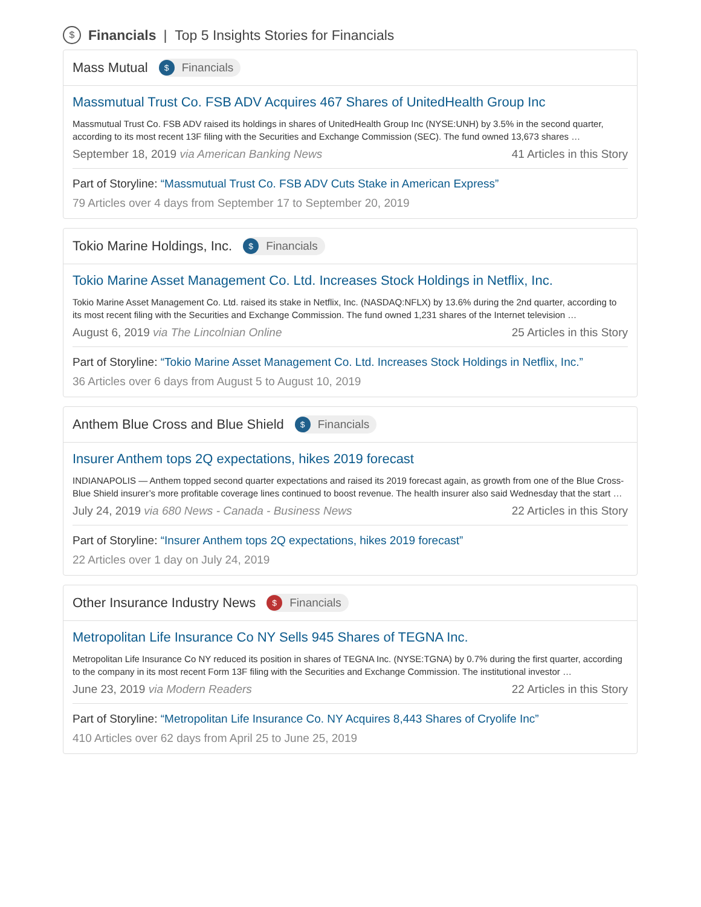$ Financials | Top 5 Insights Stories for Financials
Mass Mutual $ Financials
Massmutual Trust Co. FSB ADV Acquires 467 Shares of UnitedHealth Group Inc
Massmutual Trust Co. FSB ADV raised its holdings in shares of UnitedHealth Group Inc (NYSE:UNH) by 3.5% in the second quarter, according to its most recent 13F filing with the Securities and Exchange Commission (SEC). The fund owned 13,673 shares …
September 18, 2019 via American Banking News 41 Articles in this Story
Part of Storyline: “Massmutual Trust Co. FSB ADV Cuts Stake in American Express”
79 Articles over 4 days from September 17 to September 20, 2019
Tokio Marine Holdings, Inc. $ Financials
Tokio Marine Asset Management Co. Ltd. Increases Stock Holdings in Netflix, Inc.
Tokio Marine Asset Management Co. Ltd. raised its stake in Netflix, Inc. (NASDAQ:NFLX) by 13.6% during the 2nd quarter, according to its most recent filing with the Securities and Exchange Commission. The fund owned 1,231 shares of the Internet television …
August 6, 2019 via The Lincolnian Online 25 Articles in this Story
Part of Storyline: “Tokio Marine Asset Management Co. Ltd. Increases Stock Holdings in Netflix, Inc.”
36 Articles over 6 days from August 5 to August 10, 2019
Anthem Blue Cross and Blue Shield $ Financials
Insurer Anthem tops 2Q expectations, hikes 2019 forecast
INDIANAPOLIS — Anthem topped second quarter expectations and raised its 2019 forecast again, as growth from one of the Blue Cross-Blue Shield insurer’s more profitable coverage lines continued to boost revenue. The health insurer also said Wednesday that the start …
July 24, 2019 via 680 News - Canada - Business News 22 Articles in this Story
Part of Storyline: “Insurer Anthem tops 2Q expectations, hikes 2019 forecast”
22 Articles over 1 day on July 24, 2019
Other Insurance Industry News $ Financials
Metropolitan Life Insurance Co NY Sells 945 Shares of TEGNA Inc.
Metropolitan Life Insurance Co NY reduced its position in shares of TEGNA Inc. (NYSE:TGNA) by 0.7% during the first quarter, according to the company in its most recent Form 13F filing with the Securities and Exchange Commission. The institutional investor …
June 23, 2019 via Modern Readers 22 Articles in this Story
Part of Storyline: “Metropolitan Life Insurance Co. NY Acquires 8,443 Shares of Cryolife Inc”
410 Articles over 62 days from April 25 to June 25, 2019